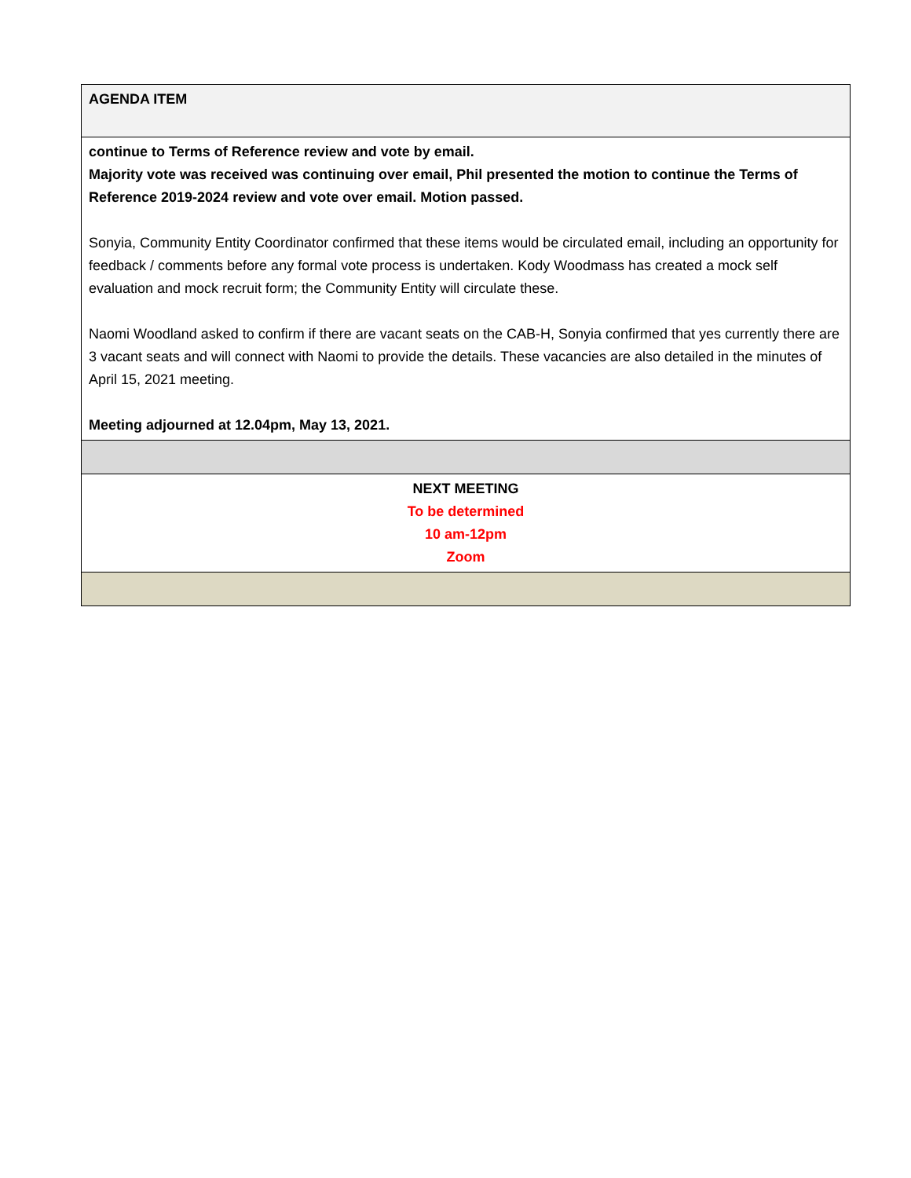| AGENDA ITEM |
| continue to Terms of Reference review and vote by email. Majority vote was received was continuing over email, Phil presented the motion to continue the Terms of Reference 2019-2024 review and vote over email. Motion passed. Sonyia, Community Entity Coordinator confirmed that these items would be circulated email, including an opportunity for feedback / comments before any formal vote process is undertaken. Kody Woodmass has created a mock self evaluation and mock recruit form; the Community Entity will circulate these. Naomi Woodland asked to confirm if there are vacant seats on the CAB-H, Sonyia confirmed that yes currently there are 3 vacant seats and will connect with Naomi to provide the details. These vacancies are also detailed in the minutes of April 15, 2021 meeting. Meeting adjourned at 12.04pm, May 13, 2021. |
| NEXT MEETING To be determined 10 am-12pm Zoom |